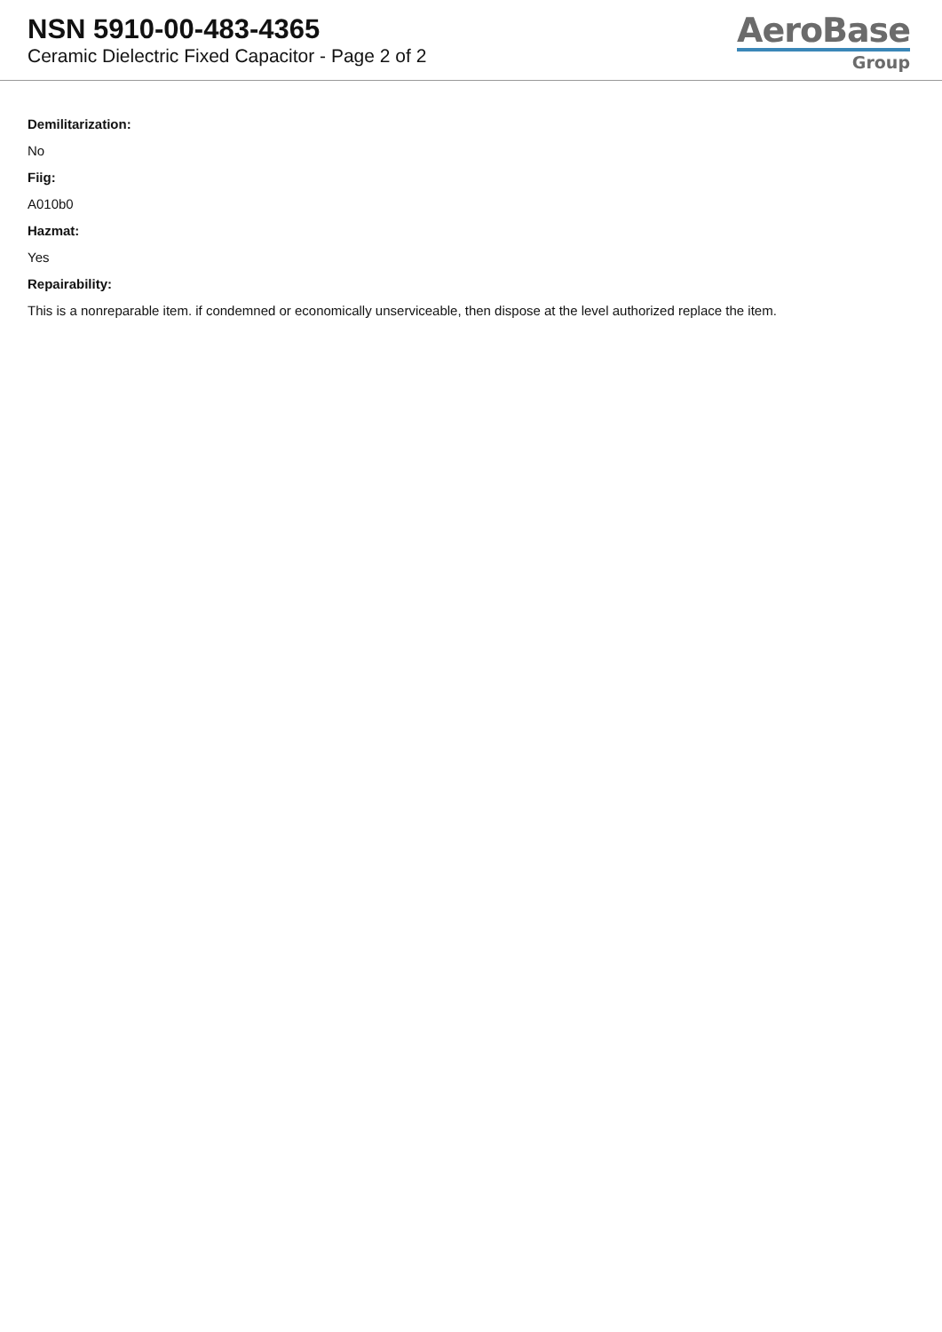NSN 5910-00-483-4365
Ceramic Dielectric Fixed Capacitor - Page 2 of 2
AeroBase
Group
Demilitarization:
No
Fiig:
A010b0
Hazmat:
Yes
Repairability:
This is a nonreparable item. if condemned or economically unserviceable, then dispose at the level authorized replace the item.